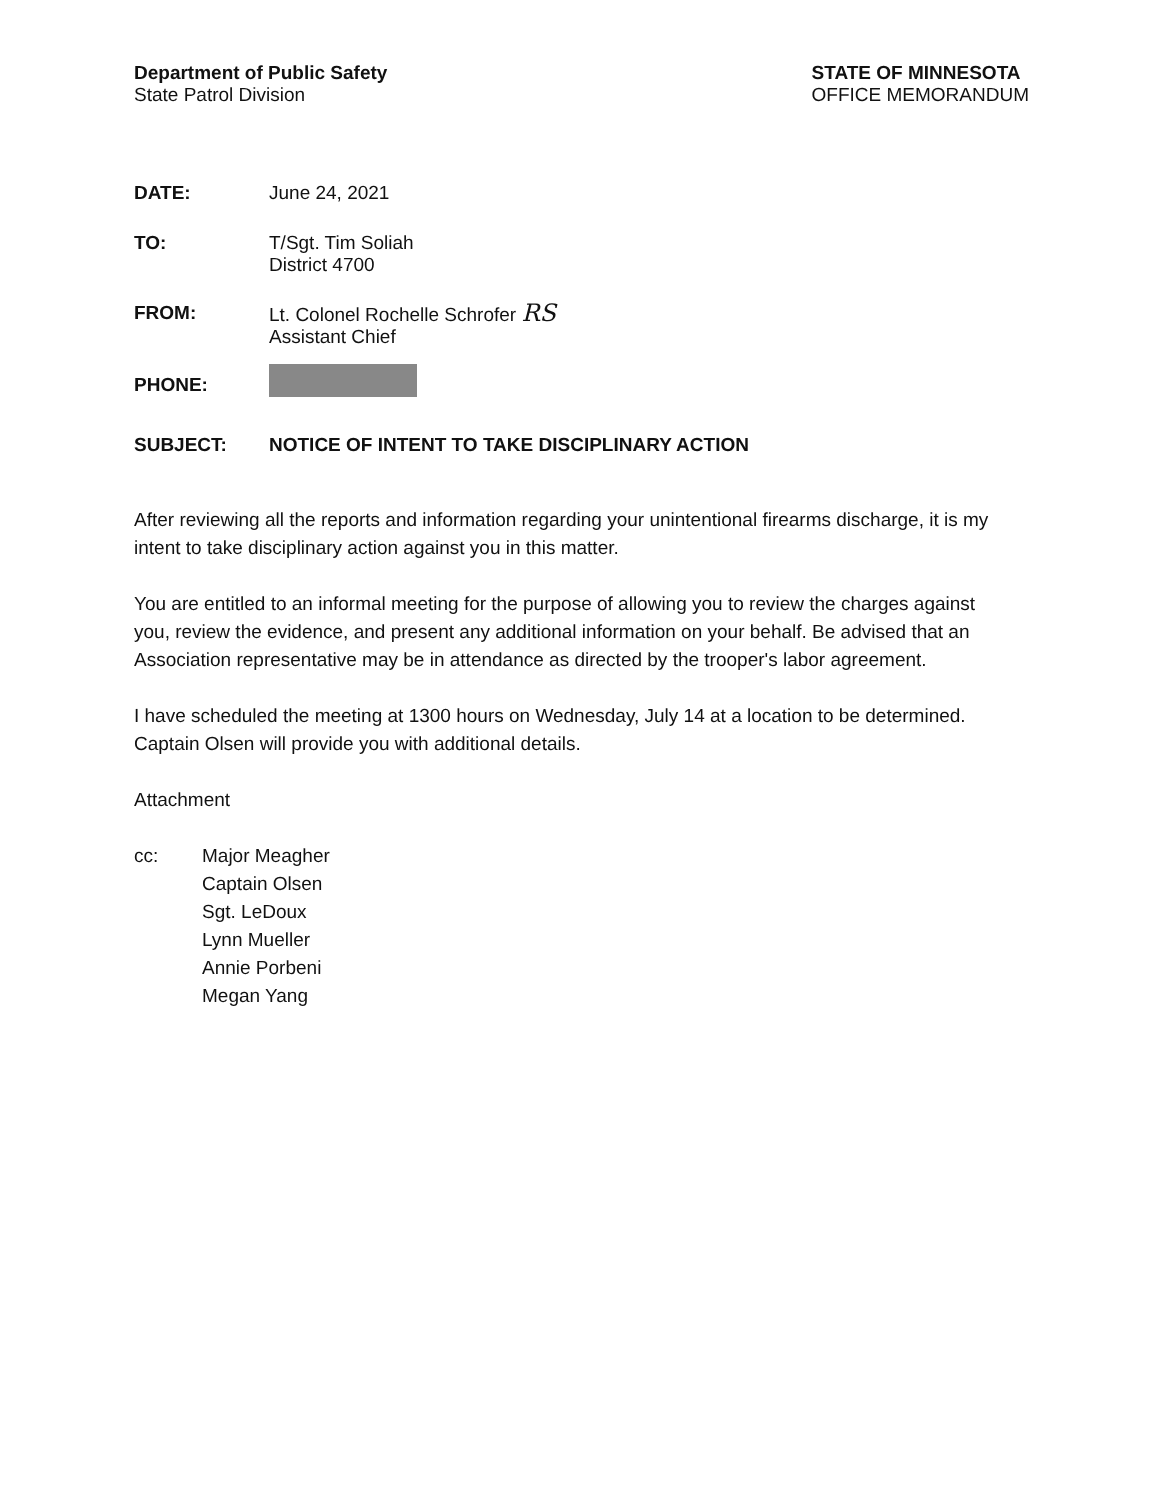Department of Public Safety
State Patrol Division
STATE OF MINNESOTA
OFFICE MEMORANDUM
DATE: June 24, 2021
TO: T/Sgt. Tim Soliah
District 4700
FROM: Lt. Colonel Rochelle Schrofer RS
Assistant Chief
PHONE:
SUBJECT: NOTICE OF INTENT TO TAKE DISCIPLINARY ACTION
After reviewing all the reports and information regarding your unintentional firearms discharge, it is my intent to take disciplinary action against you in this matter.
You are entitled to an informal meeting for the purpose of allowing you to review the charges against you, review the evidence, and present any additional information on your behalf. Be advised that an Association representative may be in attendance as directed by the trooper's labor agreement.
I have scheduled the meeting at 1300 hours on Wednesday, July 14 at a location to be determined. Captain Olsen will provide you with additional details.
Attachment
cc: Major Meagher
Captain Olsen
Sgt. LeDoux
Lynn Mueller
Annie Porbeni
Megan Yang